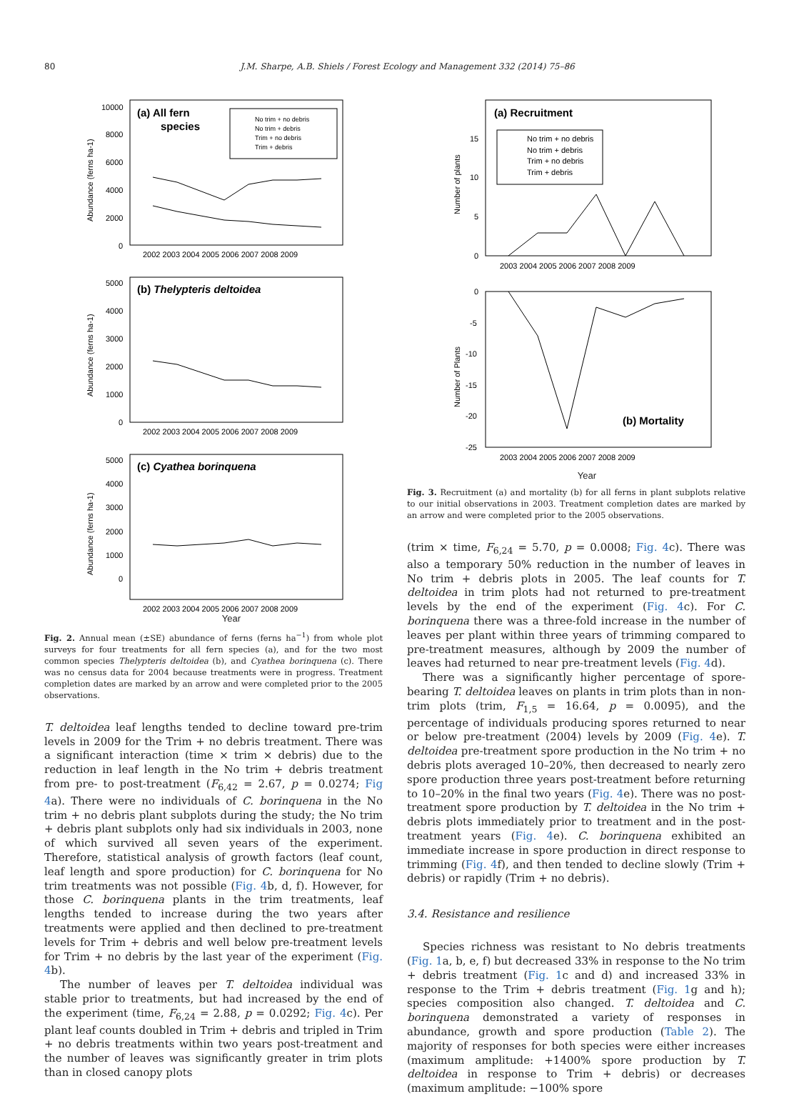80 J.M. Sharpe, A.B. Shiels / Forest Ecology and Management 332 (2014) 75–86
(a) All fern
species
No trim + no debris
No trim + debris
Trim + no debris
Trim + debris
10000
8000
6000
4000
2000
0
2002 2003 2004 2005 2006 2007 2008 2009
Abundance (ferns ha-1)
(b) Thelypteris deltoidea
5000
4000
3000
2000
1000
0
2002 2003 2004 2005 2006 2007 2008 2009
Abundance (ferns ha-1)
(c) Cyathea borinquena
5000
4000
3000
2000
1000
0
2002 2003 2004 2005 2006 2007 2008 2009
Abundance (ferns ha-1)
Year
Fig. 2. Annual mean (±SE) abundance of ferns (ferns ha<sup>−1</sup>) from whole plot surveys for four treatments for all fern species (a), and for the two most common species Thelypteris deltoidea (b), and Cyathea borinquena (c). There was no census data for 2004 because treatments were in progress. Treatment completion dates are marked by an arrow and were completed prior to the 2005 observations.
T. deltoidea leaf lengths tended to decline toward pre-trim levels in 2009 for the Trim + no debris treatment. There was a significant interaction (time × trim × debris) due to the reduction in leaf length in the No trim + debris treatment from pre- to post-treatment (F<sub>6,42</sub> = 2.67, p = 0.0274; Fig 4a). There were no individuals of C. borinquena in the No trim + no debris plant subplots during the study; the No trim + debris plant subplots only had six individuals in 2003, none of which survived all seven years of the experiment. Therefore, statistical analysis of growth factors (leaf count, leaf length and spore production) for C. borinquena for No trim treatments was not possible (Fig. 4b, d, f). However, for those C. borinquena plants in the trim treatments, leaf lengths tended to increase during the two years after treatments were applied and then declined to pre-treatment levels for Trim + debris and well below pre-treatment levels for Trim + no debris by the last year of the experiment (Fig. 4b).
The number of leaves per T. deltoidea individual was stable prior to treatments, but had increased by the end of the experiment (time, F<sub>6,24</sub> = 2.88, p = 0.0292; Fig. 4c). Per plant leaf counts doubled in Trim + debris and tripled in Trim + no debris treatments within two years post-treatment and the number of leaves was significantly greater in trim plots than in closed canopy plots
(a) Recruitment
No trim + no debris
No trim + debris
Trim + no debris
Trim + debris
15
10
5
0
2003 2004 2005 2006 2007 2008 2009
Number of plants
(b) Mortality
0
-5
-10
-15
-20
-25
2003 2004 2005 2006 2007 2008 2009
Number of Plants
Year
Fig. 3. Recruitment (a) and mortality (b) for all ferns in plant subplots relative to our initial observations in 2003. Treatment completion dates are marked by an arrow and were completed prior to the 2005 observations.
(trim × time, F<sub>6,24</sub> = 5.70, p = 0.0008; Fig. 4c). There was also a temporary 50% reduction in the number of leaves in No trim + debris plots in 2005. The leaf counts for T. deltoidea in trim plots had not returned to pre-treatment levels by the end of the experiment (Fig. 4c). For C. borinquena there was a three-fold increase in the number of leaves per plant within three years of trimming compared to pre-treatment measures, although by 2009 the number of leaves had returned to near pre-treatment levels (Fig. 4d).
There was a significantly higher percentage of spore-bearing T. deltoidea leaves on plants in trim plots than in non-trim plots (trim, F<sub>1,5</sub> = 16.64, p = 0.0095), and the percentage of individuals producing spores returned to near or below pre-treatment (2004) levels by 2009 (Fig. 4e). T. deltoidea pre-treatment spore production in the No trim + no debris plots averaged 10–20%, then decreased to nearly zero spore production three years post-treatment before returning to 10–20% in the final two years (Fig. 4e). There was no post-treatment spore production by T. deltoidea in the No trim + debris plots immediately prior to treatment and in the post-treatment years (Fig. 4e). C. borinquena exhibited an immediate increase in spore production in direct response to trimming (Fig. 4f), and then tended to decline slowly (Trim + debris) or rapidly (Trim + no debris).
3.4. Resistance and resilience
Species richness was resistant to No debris treatments (Fig. 1a, b, e, f) but decreased 33% in response to the No trim + debris treatment (Fig. 1c and d) and increased 33% in response to the Trim + debris treatment (Fig. 1g and h); species composition also changed. T. deltoidea and C. borinquena demonstrated a variety of responses in abundance, growth and spore production (Table 2). The majority of responses for both species were either increases (maximum amplitude: +1400% spore production by T. deltoidea in response to Trim + debris) or decreases (maximum amplitude: −100% spore